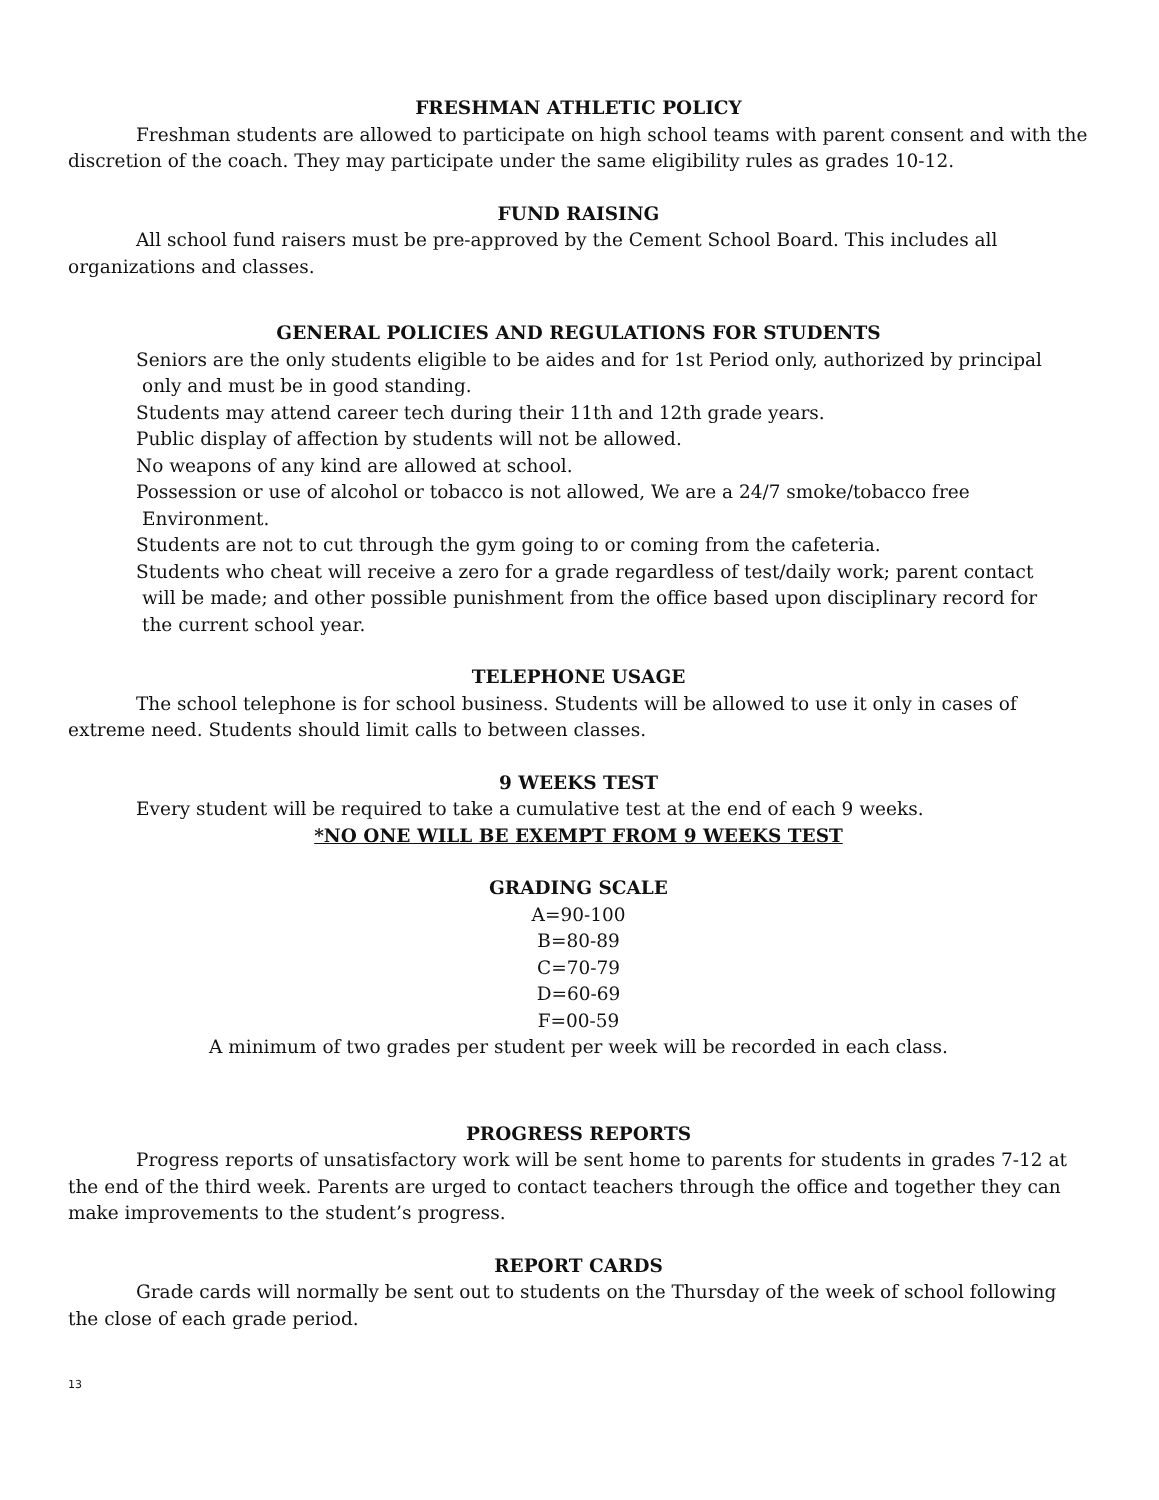FRESHMAN ATHLETIC POLICY
Freshman students are allowed to participate on high school teams with parent consent and with the discretion of the coach. They may participate under the same eligibility rules as grades 10-12.
FUND RAISING
All school fund raisers must be pre-approved by the Cement School Board. This includes all organizations and classes.
GENERAL POLICIES AND REGULATIONS FOR STUDENTS
Seniors are the only students eligible to be aides and for 1st Period only, authorized by principal
only and must be in good standing.
Students may attend career tech during their 11th and 12th grade years.
Public display of affection by students will not be allowed.
No weapons of any kind are allowed at school.
Possession or use of alcohol or tobacco is not allowed, We are a 24/7 smoke/tobacco free
Environment.
Students are not to cut through the gym going to or coming from the cafeteria.
Students who cheat will receive a zero for a grade regardless of test/daily work; parent contact
will be made; and other possible punishment from the office based upon disciplinary record for
the current school year.
TELEPHONE USAGE
The school telephone is for school business. Students will be allowed to use it only in cases of extreme need. Students should limit calls to between classes.
9 WEEKS TEST
Every student will be required to take a cumulative test at the end of each 9 weeks.
*NO ONE WILL BE EXEMPT FROM 9 WEEKS TEST
GRADING SCALE
A=90-100
B=80-89
C=70-79
D=60-69
F=00-59
A minimum of two grades per student per week will be recorded in each class.
PROGRESS REPORTS
Progress reports of unsatisfactory work will be sent home to parents for students in grades 7-12 at the end of the third week. Parents are urged to contact teachers through the office and together they can make improvements to the student’s progress.
REPORT CARDS
Grade cards will normally be sent out to students on the Thursday of the week of school following the close of each grade period.
13